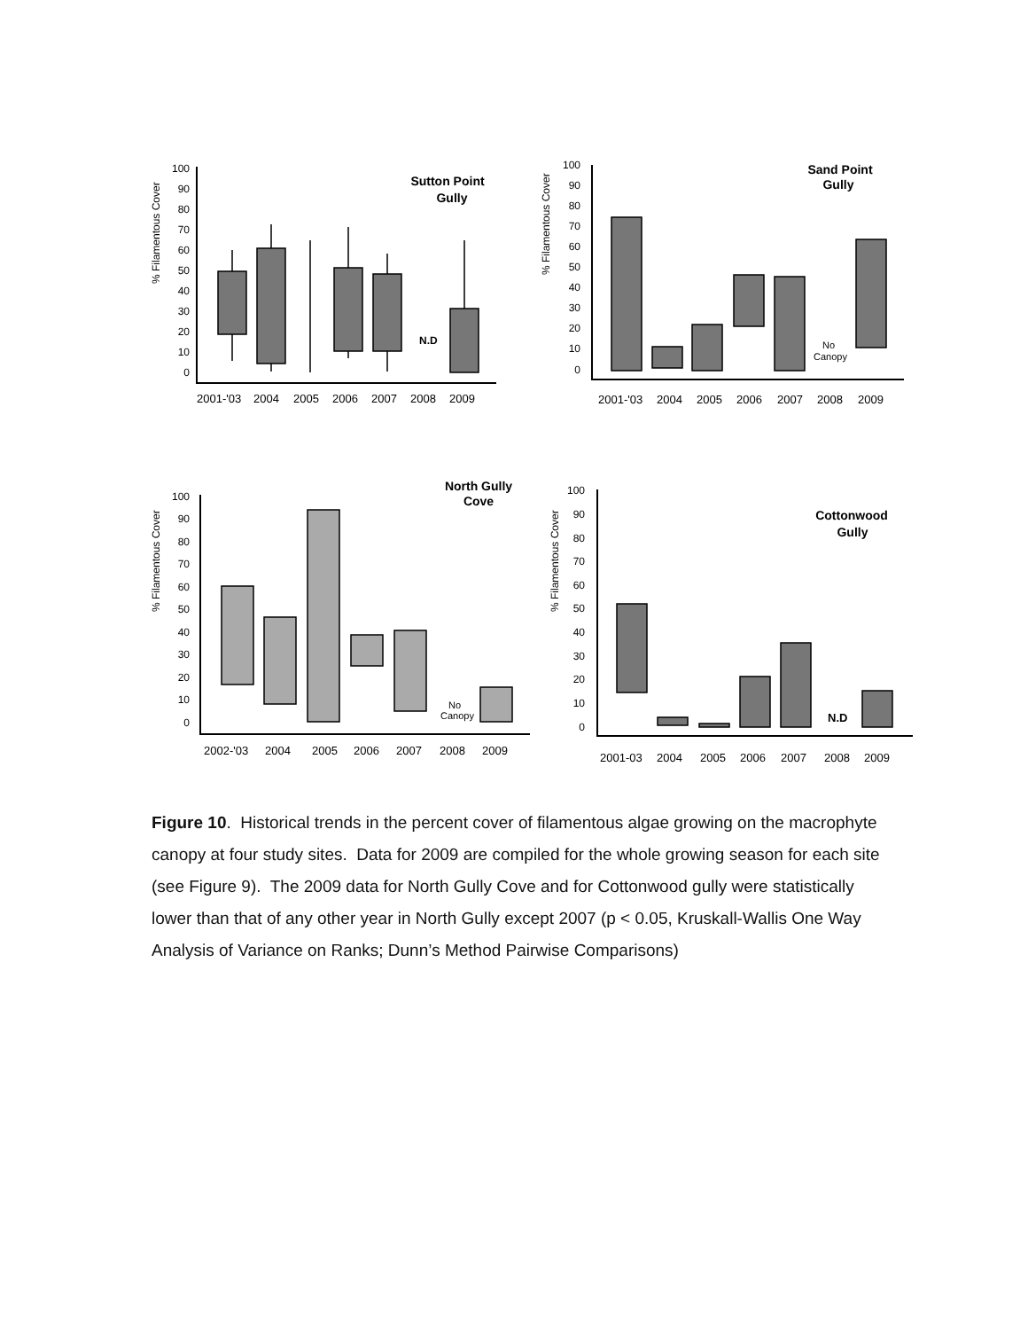% Filamentous Cover
100
90
80
70
60
50
40
30
20
10
0
Sutton Point
Gully
N.D
2001-'03
2004
2005
2006
2007
2008
2009
% Filamentous Cover
100
90
80
70
60
50
40
30
20
10
0
Sand Point
Gully
No
Canopy
2001-'03
2004
2005
2006
2007
2008
2009
% Filamentous Cover
100
90
80
70
60
50
40
30
20
10
0
North Gully
Cove
No
Canopy
2002-'03
2004
2005
2006
2007
2008
2009
% Filamentous Cover
100
90
80
70
60
50
40
30
20
10
0
Cottonwood
Gully
N.D
2001-03
2004
2005
2006
2007
2008
2009
Figure 10. Historical trends in the percent cover of filamentous algae growing on the macrophyte canopy at four study sites. Data for 2009 are compiled for the whole growing season for each site (see Figure 9). The 2009 data for North Gully Cove and for Cottonwood gully were statistically lower than that of any other year in North Gully except 2007 (p < 0.05, Kruskall-Wallis One Way Analysis of Variance on Ranks; Dunn’s Method Pairwise Comparisons)